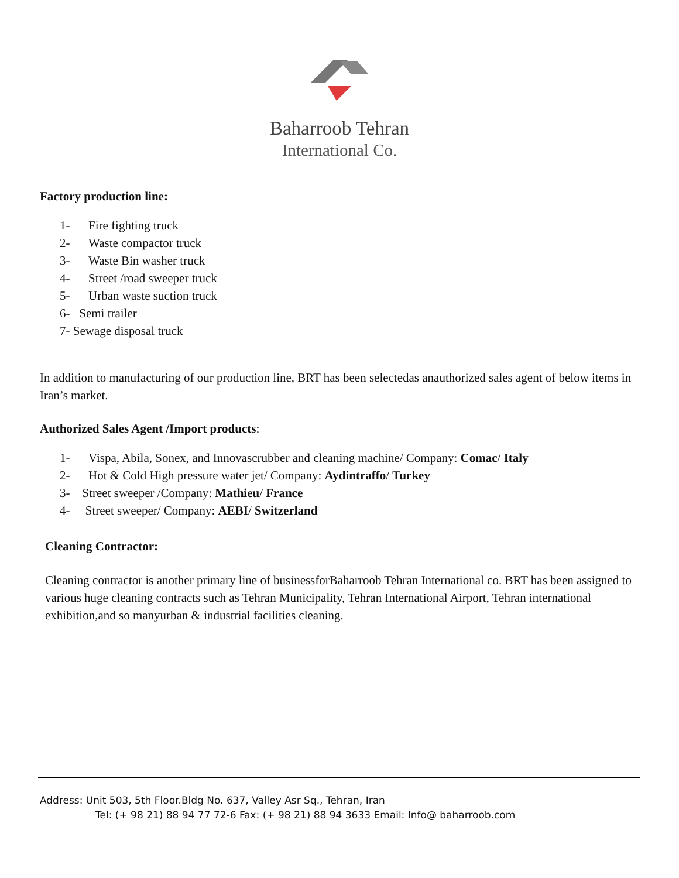Baharroob Tehran
International Co.
Factory production line:
1- Fire fighting truck
2- Waste compactor truck
3- Waste Bin washer truck
4- Street /road sweeper truck
5- Urban waste suction truck
6- Semi trailer
7- Sewage disposal truck
In addition to manufacturing of our production line, BRT has been selectedas anauthorized sales agent of below items in Iran’s market.
Authorized Sales Agent /Import products:
1- Vispa, Abila, Sonex, and Innovascrubber and cleaning machine/ Company: Comac/ Italy
2- Hot & Cold High pressure water jet/ Company: Aydintraffo/ Turkey
3- Street sweeper /Company: Mathieu/ France
4- Street sweeper/ Company: AEBI/ Switzerland
Cleaning Contractor:
Cleaning contractor is another primary line of businessforBaharroob Tehran International co. BRT has been assigned to various huge cleaning contracts such as Tehran Municipality, Tehran International Airport, Tehran international exhibition,and so manyurban & industrial facilities cleaning.
Address: Unit 503, 5th Floor.Bldg No. 637, Valley Asr Sq., Tehran, Iran
Tel: (+ 98 21) 88 94 77 72-6 Fax: (+ 98 21) 88 94 3633 Email: Info@ baharroob.com